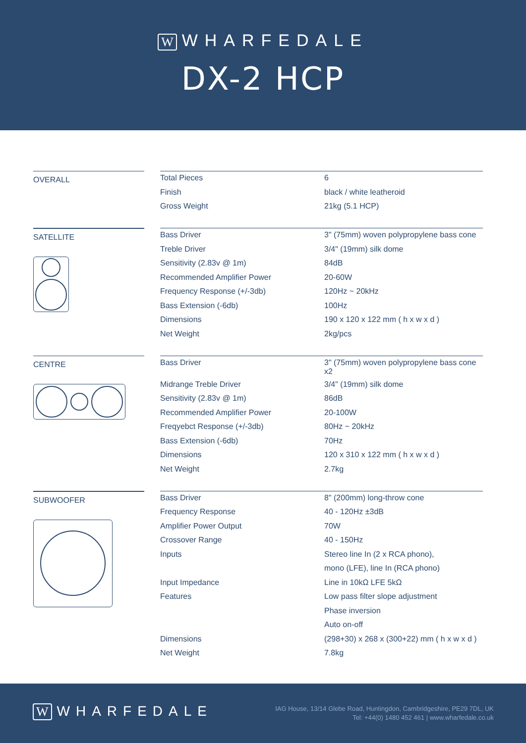W WHARFEDALE
DX-2 HCP
OVERALL
| Total Pieces | 6 |
| Finish | black / white leatheroid |
| Gross Weight | 21kg (5.1 HCP) |
SATELLITE
| Bass Driver | 3" (75mm) woven polypropylene bass cone |
| Treble Driver | 3/4" (19mm) silk dome |
| Sensitivity (2.83v @ 1m) | 84dB |
| Recommended Amplifier Power | 20-60W |
| Frequency Response (+/-3db) | 120Hz ~ 20kHz |
| Bass Extension (-6db) | 100Hz |
| Dimensions | 190 x 120 x 122 mm ( h x w x d ) |
| Net Weight | 2kg/pcs |
CENTRE
| Bass Driver | 3" (75mm) woven polypropylene bass cone x2 |
| Midrange Treble Driver | 3/4" (19mm) silk dome |
| Sensitivity (2.83v @ 1m) | 86dB |
| Recommended Amplifier Power | 20-100W |
| Freqyebct Response (+/-3db) | 80Hz ~ 20kHz |
| Bass Extension (-6db) | 70Hz |
| Dimensions | 120 x 310 x 122 mm ( h x w x d ) |
| Net Weight | 2.7kg |
SUBWOOFER
| Bass Driver | 8" (200mm) long-throw cone |
| Frequency Response | 40 - 120Hz ±3dB |
| Amplifier Power Output | 70W |
| Crossover Range | 40 - 150Hz |
| Inputs | Stereo line In (2 x RCA phono), |
| | mono (LFE), line In (RCA phono) |
| Input Impedance | Line in 10kΩ LFE 5kΩ |
| Features | Low pass filter slope adjustment |
| | Phase inversion |
| | Auto on-off |
| Dimensions | (298+30) x 268 x (300+22) mm ( h x w x d ) |
| Net Weight | 7.8kg |
W WHARFEDALE
IAG House, 13/14 Glebe Road, Huntingdon, Cambridgeshire, PE29 7DL, UK
Tel: +44(0) 1480 452 461 | www.wharfedale.co.uk